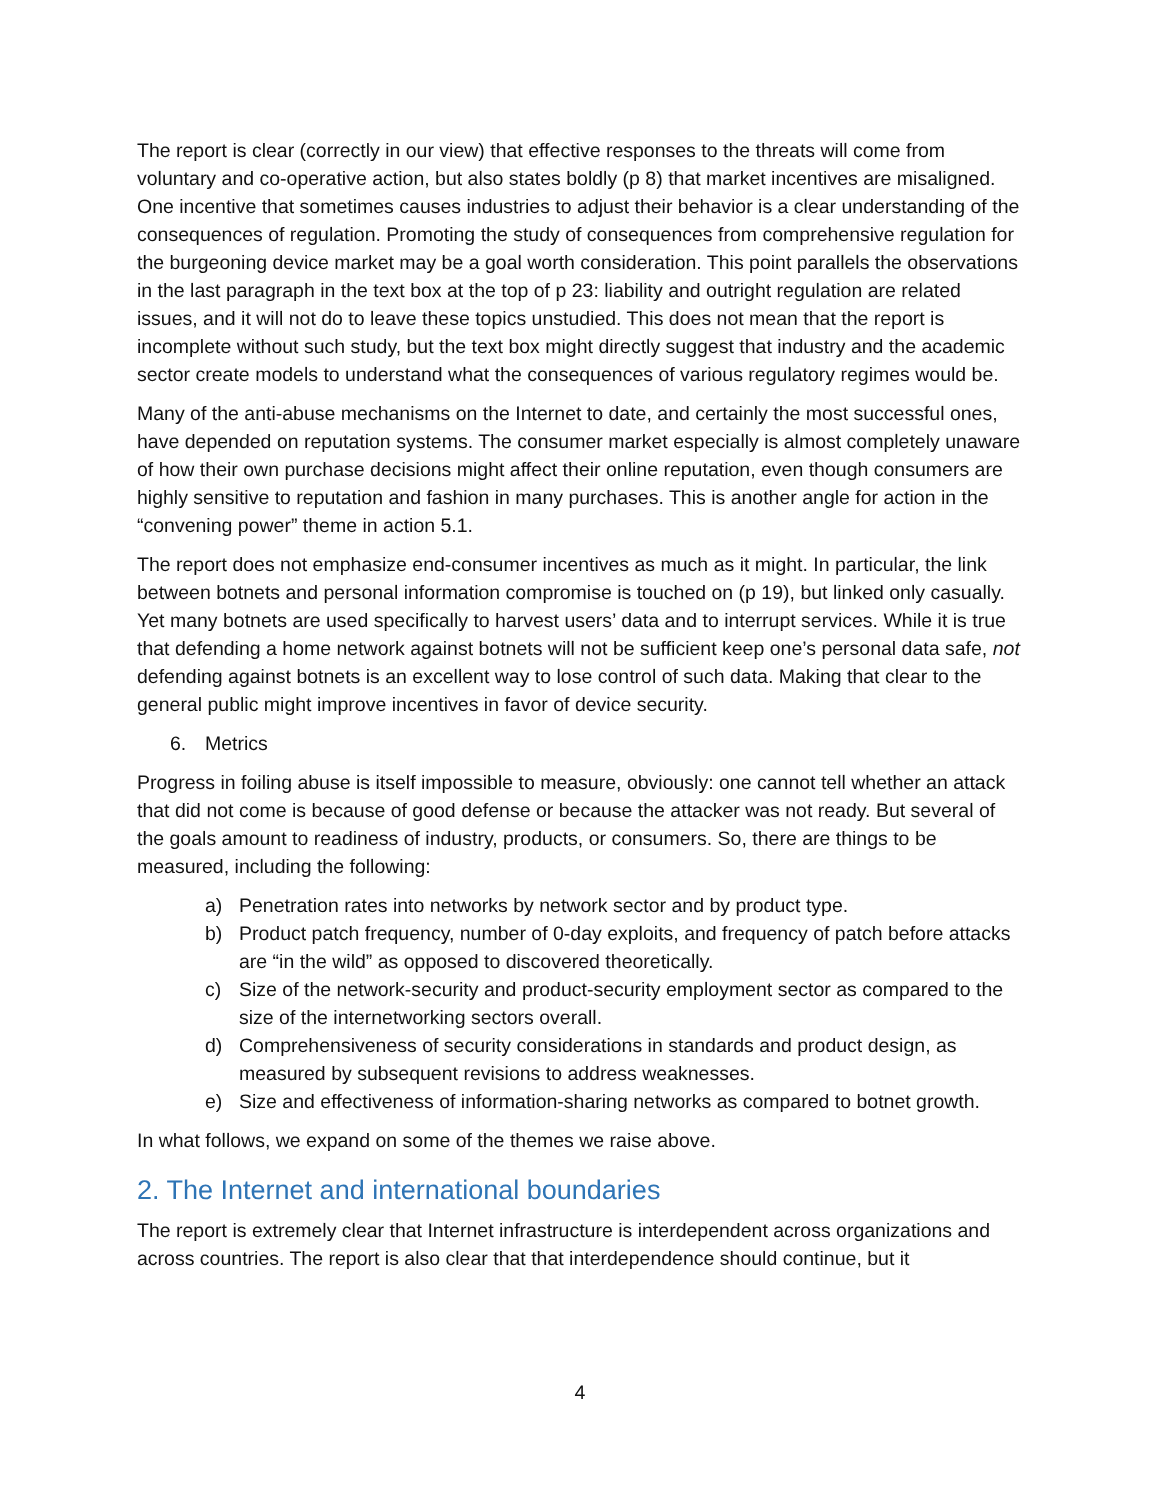The report is clear (correctly in our view) that effective responses to the threats will come from voluntary and co-operative action, but also states boldly (p 8) that market incentives are misaligned. One incentive that sometimes causes industries to adjust their behavior is a clear understanding of the consequences of regulation. Promoting the study of consequences from comprehensive regulation for the burgeoning device market may be a goal worth consideration. This point parallels the observations in the last paragraph in the text box at the top of p 23: liability and outright regulation are related issues, and it will not do to leave these topics unstudied. This does not mean that the report is incomplete without such study, but the text box might directly suggest that industry and the academic sector create models to understand what the consequences of various regulatory regimes would be.
Many of the anti-abuse mechanisms on the Internet to date, and certainly the most successful ones, have depended on reputation systems. The consumer market especially is almost completely unaware of how their own purchase decisions might affect their online reputation, even though consumers are highly sensitive to reputation and fashion in many purchases. This is another angle for action in the “convening power” theme in action 5.1.
The report does not emphasize end-consumer incentives as much as it might. In particular, the link between botnets and personal information compromise is touched on (p 19), but linked only casually. Yet many botnets are used specifically to harvest users’ data and to interrupt services. While it is true that defending a home network against botnets will not be sufficient keep one’s personal data safe, not defending against botnets is an excellent way to lose control of such data. Making that clear to the general public might improve incentives in favor of device security.
6. Metrics
Progress in foiling abuse is itself impossible to measure, obviously: one cannot tell whether an attack that did not come is because of good defense or because the attacker was not ready. But several of the goals amount to readiness of industry, products, or consumers. So, there are things to be measured, including the following:
a) Penetration rates into networks by network sector and by product type.
b) Product patch frequency, number of 0-day exploits, and frequency of patch before attacks are “in the wild” as opposed to discovered theoretically.
c) Size of the network-security and product-security employment sector as compared to the size of the internetworking sectors overall.
d) Comprehensiveness of security considerations in standards and product design, as measured by subsequent revisions to address weaknesses.
e) Size and effectiveness of information-sharing networks as compared to botnet growth.
In what follows, we expand on some of the themes we raise above.
2. The Internet and international boundaries
The report is extremely clear that Internet infrastructure is interdependent across organizations and across countries. The report is also clear that that interdependence should continue, but it
4